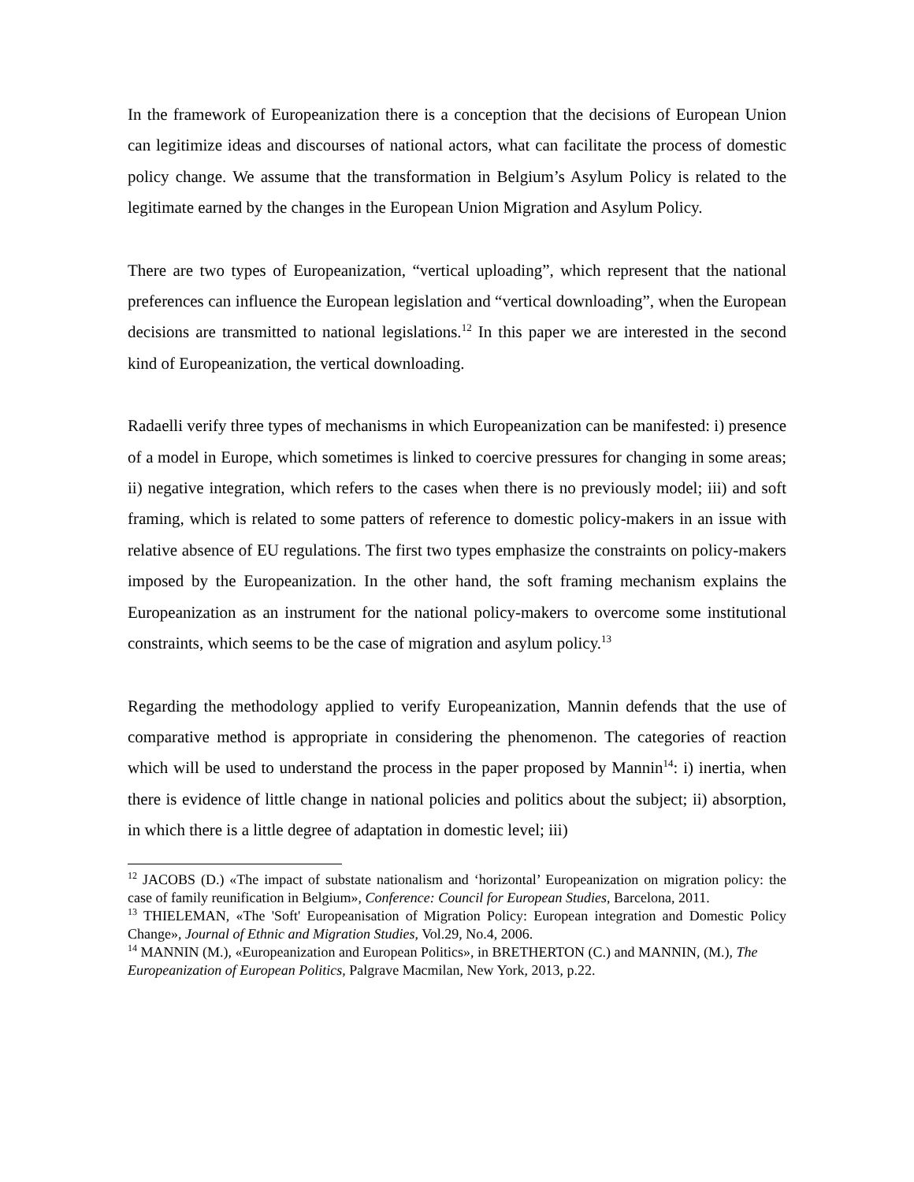In the framework of Europeanization there is a conception that the decisions of European Union can legitimize ideas and discourses of national actors, what can facilitate the process of domestic policy change. We assume that the transformation in Belgium’s Asylum Policy is related to the legitimate earned by the changes in the European Union Migration and Asylum Policy.
There are two types of Europeanization, “vertical uploading”, which represent that the national preferences can influence the European legislation and “vertical downloading”, when the European decisions are transmitted to national legislations.<sup>12</sup> In this paper we are interested in the second kind of Europeanization, the vertical downloading.
Radaelli verify three types of mechanisms in which Europeanization can be manifested: i) presence of a model in Europe, which sometimes is linked to coercive pressures for changing in some areas; ii) negative integration, which refers to the cases when there is no previously model; iii) and soft framing, which is related to some patters of reference to domestic policy-makers in an issue with relative absence of EU regulations. The first two types emphasize the constraints on policy-makers imposed by the Europeanization. In the other hand, the soft framing mechanism explains the Europeanization as an instrument for the national policy-makers to overcome some institutional constraints, which seems to be the case of migration and asylum policy.<sup>13</sup>
Regarding the methodology applied to verify Europeanization, Mannin defends that the use of comparative method is appropriate in considering the phenomenon. The categories of reaction which will be used to understand the process in the paper proposed by Mannin<sup>14</sup>: i) inertia, when there is evidence of little change in national policies and politics about the subject; ii) absorption, in which there is a little degree of adaptation in domestic level; iii)
<sup>12</sup> JACOBS (D.) «The impact of substate nationalism and ‘horizontal’ Europeanization on migration policy: the case of family reunification in Belgium», Conference: Council for European Studies, Barcelona, 2011.
<sup>13</sup> THIELEMAN, «The 'Soft' Europeanisation of Migration Policy: European integration and Domestic Policy Change», Journal of Ethnic and Migration Studies, Vol.29, No.4, 2006.
<sup>14</sup> MANNIN (M.), «Europeanization and European Politics», in BRETHERTON (C.) and MANNIN, (M.), The Europeanization of European Politics, Palgrave Macmilan, New York, 2013, p.22.